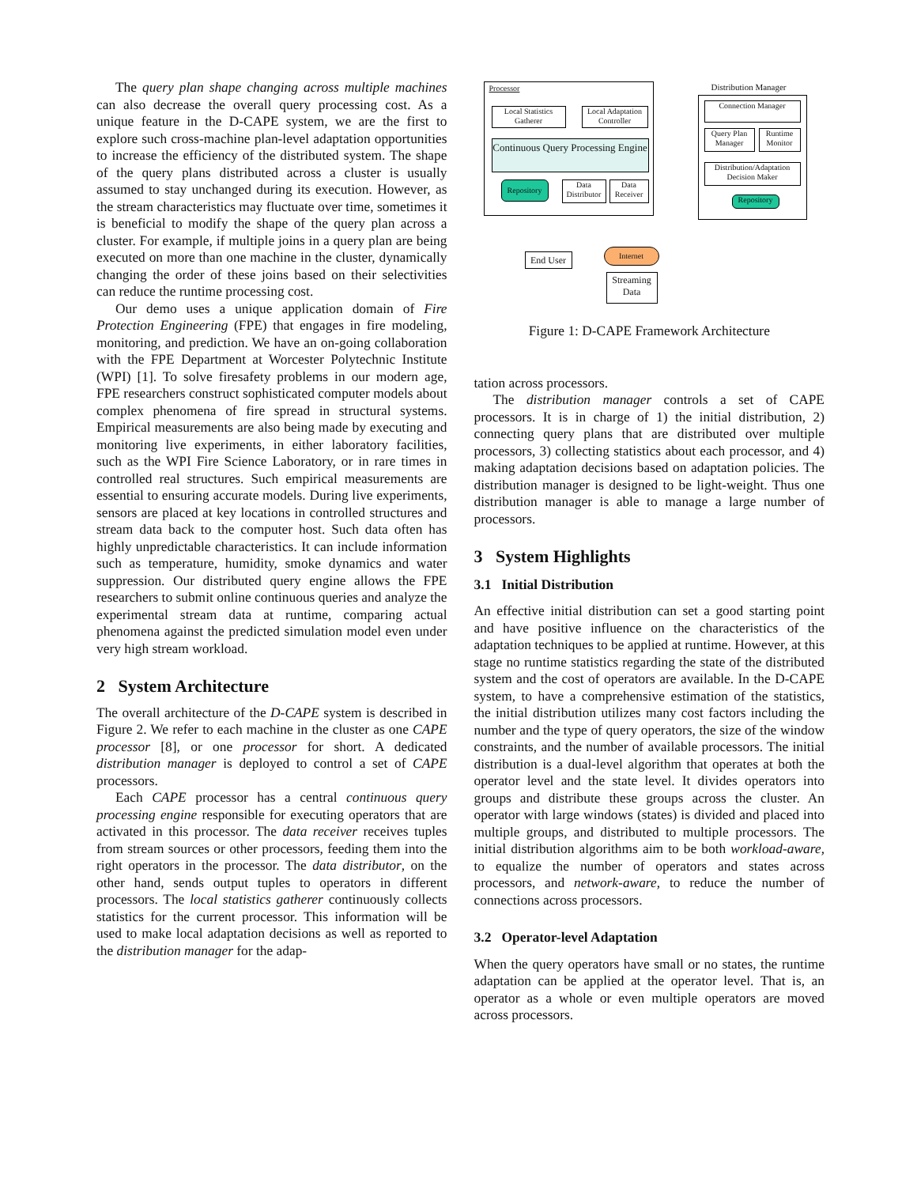The query plan shape changing across multiple machines can also decrease the overall query processing cost. As a unique feature in the D-CAPE system, we are the first to explore such cross-machine plan-level adaptation opportunities to increase the efficiency of the distributed system. The shape of the query plans distributed across a cluster is usually assumed to stay unchanged during its execution. However, as the stream characteristics may fluctuate over time, sometimes it is beneficial to modify the shape of the query plan across a cluster. For example, if multiple joins in a query plan are being executed on more than one machine in the cluster, dynamically changing the order of these joins based on their selectivities can reduce the runtime processing cost.
Our demo uses a unique application domain of Fire Protection Engineering (FPE) that engages in fire modeling, monitoring, and prediction. We have an on-going collaboration with the FPE Department at Worcester Polytechnic Institute (WPI) [1]. To solve firesafety problems in our modern age, FPE researchers construct sophisticated computer models about complex phenomena of fire spread in structural systems. Empirical measurements are also being made by executing and monitoring live experiments, in either laboratory facilities, such as the WPI Fire Science Laboratory, or in rare times in controlled real structures. Such empirical measurements are essential to ensuring accurate models. During live experiments, sensors are placed at key locations in controlled structures and stream data back to the computer host. Such data often has highly unpredictable characteristics. It can include information such as temperature, humidity, smoke dynamics and water suppression. Our distributed query engine allows the FPE researchers to submit online continuous queries and analyze the experimental stream data at runtime, comparing actual phenomena against the predicted simulation model even under very high stream workload.
2 System Architecture
The overall architecture of the D-CAPE system is described in Figure 2. We refer to each machine in the cluster as one CAPE processor [8], or one processor for short. A dedicated distribution manager is deployed to control a set of CAPE processors.
Each CAPE processor has a central continuous query processing engine responsible for executing operators that are activated in this processor. The data receiver receives tuples from stream sources or other processors, feeding them into the right operators in the processor. The data distributor, on the other hand, sends output tuples to operators in different processors. The local statistics gatherer continuously collects statistics for the current processor. This information will be used to make local adaptation decisions as well as reported to the distribution manager for the adap-
Processor
Local Statistics Gatherer
Local Adaptation Controller
Continuous Query Processing Engine
Repository
Data Distributor
Data Receiver
Distribution Manager
Connection Manager
Query Plan Manager
Runtime Monitor
Distribution/Adaptation Decision Maker
Repository
End User
Internet
Streaming Data
Figure 1: D-CAPE Framework Architecture
tation across processors.
The distribution manager controls a set of CAPE processors. It is in charge of 1) the initial distribution, 2) connecting query plans that are distributed over multiple processors, 3) collecting statistics about each processor, and 4) making adaptation decisions based on adaptation policies. The distribution manager is designed to be light-weight. Thus one distribution manager is able to manage a large number of processors.
3 System Highlights
3.1 Initial Distribution
An effective initial distribution can set a good starting point and have positive influence on the characteristics of the adaptation techniques to be applied at runtime. However, at this stage no runtime statistics regarding the state of the distributed system and the cost of operators are available. In the D-CAPE system, to have a comprehensive estimation of the statistics, the initial distribution utilizes many cost factors including the number and the type of query operators, the size of the window constraints, and the number of available processors. The initial distribution is a dual-level algorithm that operates at both the operator level and the state level. It divides operators into groups and distribute these groups across the cluster. An operator with large windows (states) is divided and placed into multiple groups, and distributed to multiple processors. The initial distribution algorithms aim to be both workload-aware, to equalize the number of operators and states across processors, and network-aware, to reduce the number of connections across processors.
3.2 Operator-level Adaptation
When the query operators have small or no states, the runtime adaptation can be applied at the operator level. That is, an operator as a whole or even multiple operators are moved across processors.